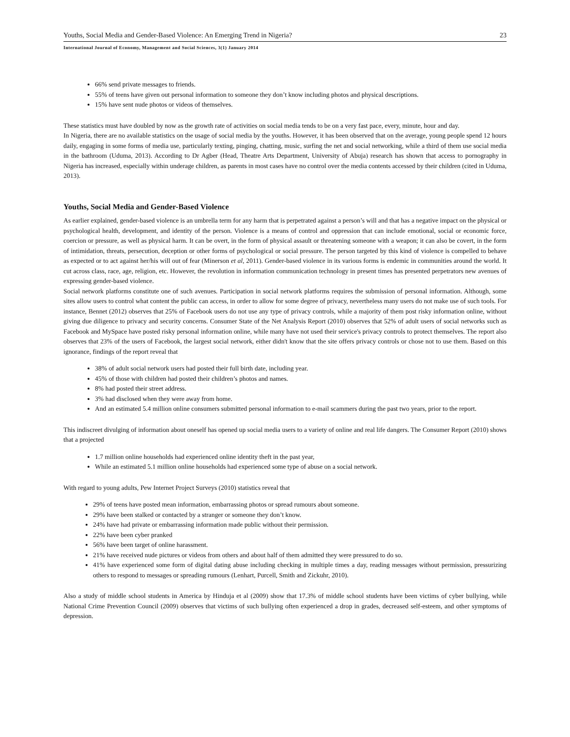Youths, Social Media and Gender-Based Violence: An Emerging Trend in Nigeria? 23
International Journal of Economy, Management and Social Sciences, 3(1) January 2014
66% send private messages to friends.
55% of teens have given out personal information to someone they don’t know including photos and physical descriptions.
15% have sent nude photos or videos of themselves.
These statistics must have doubled by now as the growth rate of activities on social media tends to be on a very fast pace, every, minute, hour and day.
In Nigeria, there are no available statistics on the usage of social media by the youths. However, it has been observed that on the average, young people spend 12 hours daily, engaging in some forms of media use, particularly texting, pinging, chatting, music, surfing the net and social networking, while a third of them use social media in the bathroom (Uduma, 2013). According to Dr Agber (Head, Theatre Arts Department, University of Abuja) research has shown that access to pornography in Nigeria has increased, especially within underage children, as parents in most cases have no control over the media contents accessed by their children (cited in Uduma, 2013).
Youths, Social Media and Gender-Based Violence
As earlier explained, gender-based violence is an umbrella term for any harm that is perpetrated against a person’s will and that has a negative impact on the physical or psychological health, development, and identity of the person. Violence is a means of control and oppression that can include emotional, social or economic force, coercion or pressure, as well as physical harm. It can be overt, in the form of physical assault or threatening someone with a weapon; it can also be covert, in the form of intimidation, threats, persecution, deception or other forms of psychological or social pressure. The person targeted by this kind of violence is compelled to behave as expected or to act against her/his will out of fear (Minerson et al, 2011). Gender-based violence in its various forms is endemic in communities around the world. It cut across class, race, age, religion, etc. However, the revolution in information communication technology in present times has presented perpetrators new avenues of expressing gender-based violence.
Social network platforms constitute one of such avenues. Participation in social network platforms requires the submission of personal information. Although, some sites allow users to control what content the public can access, in order to allow for some degree of privacy, nevertheless many users do not make use of such tools. For instance, Bennet (2012) observes that 25% of Facebook users do not use any type of privacy controls, while a majority of them post risky information online, without giving due diligence to privacy and security concerns. Consumer State of the Net Analysis Report (2010) observes that 52% of adult users of social networks such as Facebook and MySpace have posted risky personal information online, while many have not used their service's privacy controls to protect themselves. The report also observes that 23% of the users of Facebook, the largest social network, either didn't know that the site offers privacy controls or chose not to use them. Based on this ignorance, findings of the report reveal that
38% of adult social network users had posted their full birth date, including year.
45% of those with children had posted their children’s photos and names.
8% had posted their street address.
3% had disclosed when they were away from home.
And an estimated 5.4 million online consumers submitted personal information to e-mail scammers during the past two years, prior to the report.
This indiscreet divulging of information about oneself has opened up social media users to a variety of online and real life dangers. The Consumer Report (2010) shows that a projected
1.7 million online households had experienced online identity theft in the past year,
While an estimated 5.1 million online households had experienced some type of abuse on a social network.
With regard to young adults, Pew Internet Project Surveys (2010) statistics reveal that
29% of teens have posted mean information, embarrassing photos or spread rumours about someone.
29% have been stalked or contacted by a stranger or someone they don’t know.
24% have had private or embarrassing information made public without their permission.
22% have been cyber pranked
56% have been target of online harassment.
21% have received nude pictures or videos from others and about half of them admitted they were pressured to do so.
41% have experienced some form of digital dating abuse including checking in multiple times a day, reading messages without permission, pressurizing others to respond to messages or spreading rumours (Lenhart, Purcell, Smith and Zickuhr, 2010).
Also a study of middle school students in America by Hinduja et al (2009) show that 17.3% of middle school students have been victims of cyber bullying, while National Crime Prevention Council (2009) observes that victims of such bullying often experienced a drop in grades, decreased self-esteem, and other symptoms of depression.